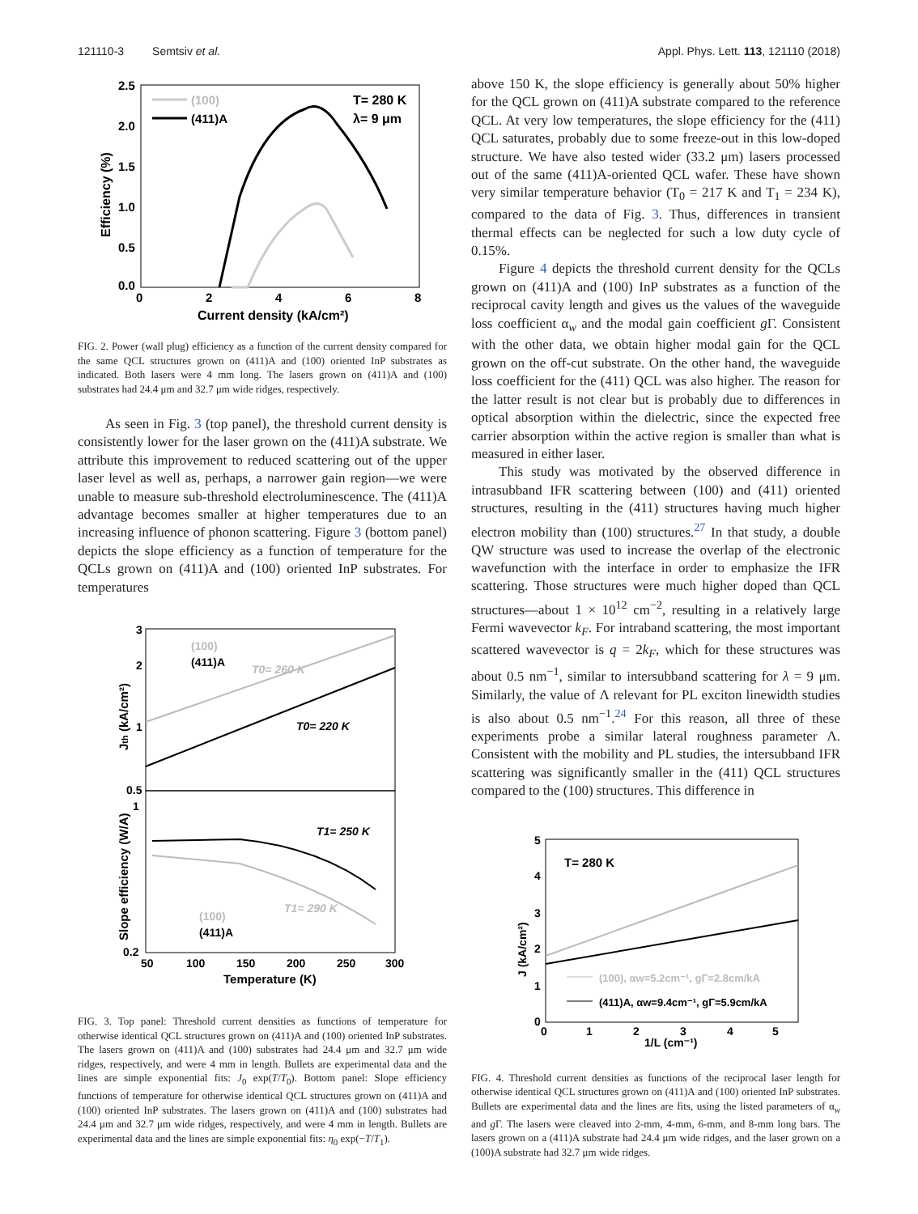121110-3 Semtsiv et al. Appl. Phys. Lett. 113, 121110 (2018)
2.5
2.0
1.5
1.0
0.5
0.0
0
2
4
6
8
Current density (kA/cm²)
Efficiency (%)
(100)
(411)A
T= 280 K
λ= 9 μm
FIG. 2. Power (wall plug) efficiency as a function of the current density compared for the same QCL structures grown on (411)A and (100) oriented InP substrates as indicated. Both lasers were 4 mm long. The lasers grown on (411)A and (100) substrates had 24.4 μm and 32.7 μm wide ridges, respectively.
As seen in Fig. 3 (top panel), the threshold current density is consistently lower for the laser grown on the (411)A substrate. We attribute this improvement to reduced scattering out of the upper laser level as well as, perhaps, a narrower gain region—we were unable to measure sub-threshold electroluminescence. The (411)A advantage becomes smaller at higher temperatures due to an increasing influence of phonon scattering. Figure 3 (bottom panel) depicts the slope efficiency as a function of temperature for the QCLs grown on (411)A and (100) oriented InP substrates. For temperatures
3
2
1
0.5
1
0.2
50
100
150
200
250
300
Temperature (K)
Jth (kA/cm²)
Slope efficiency (W/A)
(100)
(411)A
T0= 260 K
T0= 220 K
T1= 250 K
T1= 290 K
(100)
(411)A
FIG. 3. Top panel: Threshold current densities as functions of temperature for otherwise identical QCL structures grown on (411)A and (100) oriented InP substrates. The lasers grown on (411)A and (100) substrates had 24.4 μm and 32.7 μm wide ridges, respectively, and were 4 mm in length. Bullets are experimental data and the lines are simple exponential fits: J<sub>0</sub> exp(T/T<sub>0</sub>). Bottom panel: Slope efficiency functions of temperature for otherwise identical QCL structures grown on (411)A and (100) oriented InP substrates. The lasers grown on (411)A and (100) substrates had 24.4 μm and 32.7 μm wide ridges, respectively, and were 4 mm in length. Bullets are experimental data and the lines are simple exponential fits: η<sub>0</sub> exp(−T/T<sub>1</sub>).
above 150 K, the slope efficiency is generally about 50% higher for the QCL grown on (411)A substrate compared to the reference QCL. At very low temperatures, the slope efficiency for the (411) QCL saturates, probably due to some freeze-out in this low-doped structure. We have also tested wider (33.2 μm) lasers processed out of the same (411)A-oriented QCL wafer. These have shown very similar temperature behavior (T<sub>0</sub> = 217 K and T<sub>1</sub> = 234 K), compared to the data of Fig. 3. Thus, differences in transient thermal effects can be neglected for such a low duty cycle of 0.15%.
Figure 4 depicts the threshold current density for the QCLs grown on (411)A and (100) InP substrates as a function of the reciprocal cavity length and gives us the values of the waveguide loss coefficient α<sub>w</sub> and the modal gain coefficient g Γ. Consistent with the other data, we obtain higher modal gain for the QCL grown on the off-cut substrate. On the other hand, the waveguide loss coefficient for the (411) QCL was also higher. The reason for the latter result is not clear but is probably due to differences in optical absorption within the dielectric, since the expected free carrier absorption within the active region is smaller than what is measured in either laser.
This study was motivated by the observed difference in intrasubband IFR scattering between (100) and (411) oriented structures, resulting in the (411) structures having much higher electron mobility than (100) structures.<sup>27</sup> In that study, a double QW structure was used to increase the overlap of the electronic wavefunction with the interface in order to emphasize the IFR scattering. Those structures were much higher doped than QCL structures—about 1 × 10<sup>12</sup> cm<sup>−2</sup>, resulting in a relatively large Fermi wavevector k<sub>F</sub>. For intraband scattering, the most important scattered wavevector is q = 2k<sub>F</sub>, which for these structures was about 0.5 nm<sup>−1</sup>, similar to intersubband scattering for λ = 9 μm. Similarly, the value of Λ relevant for PL exciton linewidth studies is also about 0.5 nm<sup>−1</sup>.<sup>24</sup> For this reason, all three of these experiments probe a similar lateral roughness parameter Λ. Consistent with the mobility and PL studies, the intersubband IFR scattering was significantly smaller in the (411) QCL structures compared to the (100) structures. This difference in
5
4
3
2
1
0
0
1
2
3
4
5
1/L (cm⁻¹)
J (kA/cm²)
T= 280 K
(100), αw=5.2cm⁻¹, gΓ=2.8cm/kA
(411)A, αw=9.4cm⁻¹, gΓ=5.9cm/kA
FIG. 4. Threshold current densities as functions of the reciprocal laser length for otherwise identical QCL structures grown on (411)A and (100) oriented InP substrates. Bullets are experimental data and the lines are fits, using the listed parameters of α<sub>w</sub> and g Γ. The lasers were cleaved into 2-mm, 4-mm, 6-mm, and 8-mm long bars. The lasers grown on a (411)A substrate had 24.4 μm wide ridges, and the laser grown on a (100)A substrate had 32.7 μm wide ridges.